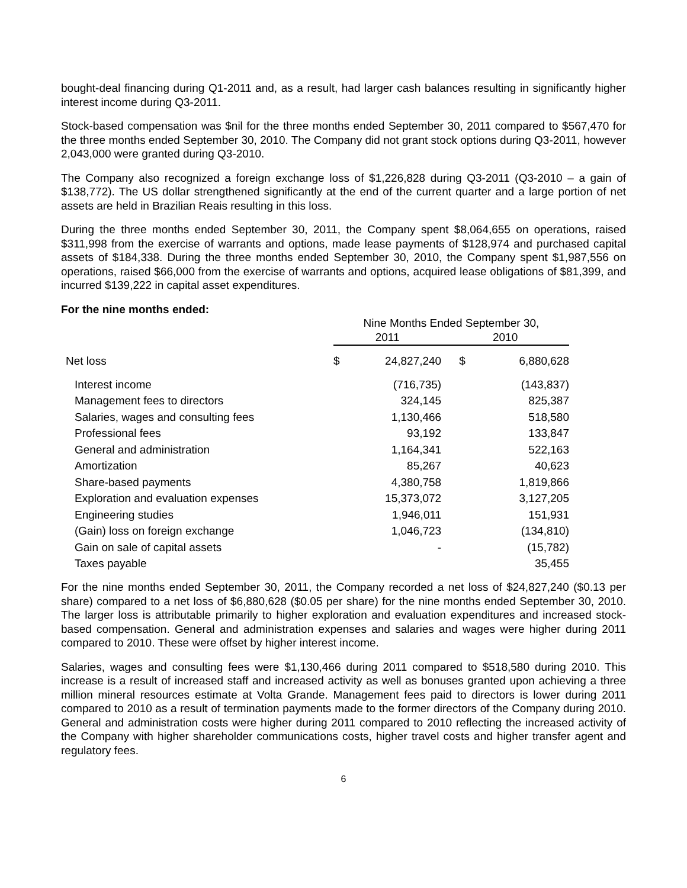bought-deal financing during Q1-2011 and, as a result, had larger cash balances resulting in significantly higher interest income during Q3-2011.
Stock-based compensation was $nil for the three months ended September 30, 2011 compared to $567,470 for the three months ended September 30, 2010. The Company did not grant stock options during Q3-2011, however 2,043,000 were granted during Q3-2010.
The Company also recognized a foreign exchange loss of $1,226,828 during Q3-2011 (Q3-2010 – a gain of $138,772). The US dollar strengthened significantly at the end of the current quarter and a large portion of net assets are held in Brazilian Reais resulting in this loss.
During the three months ended September 30, 2011, the Company spent $8,064,655 on operations, raised $311,998 from the exercise of warrants and options, made lease payments of $128,974 and purchased capital assets of $184,338. During the three months ended September 30, 2010, the Company spent $1,987,556 on operations, raised $66,000 from the exercise of warrants and options, acquired lease obligations of $81,399, and incurred $139,222 in capital asset expenditures.
For the nine months ended:
| | Nine Months Ended September 30, | | | |
| --- | --- | --- | --- | --- |
| | 2011 | | 2010 | |
| Net loss | $ | 24,827,240 | $ | 6,880,628 |
| Interest income | | (716,735) | | (143,837) |
| Management fees to directors | | 324,145 | | 825,387 |
| Salaries, wages and consulting fees | | 1,130,466 | | 518,580 |
| Professional fees | | 93,192 | | 133,847 |
| General and administration | | 1,164,341 | | 522,163 |
| Amortization | | 85,267 | | 40,623 |
| Share-based payments | | 4,380,758 | | 1,819,866 |
| Exploration and evaluation expenses | | 15,373,072 | | 3,127,205 |
| Engineering studies | | 1,946,011 | | 151,931 |
| (Gain) loss on foreign exchange | | 1,046,723 | | (134,810) |
| Gain on sale of capital assets | | - | | (15,782) |
| Taxes payable | | | | 35,455 |
For the nine months ended September 30, 2011, the Company recorded a net loss of $24,827,240 ($0.13 per share) compared to a net loss of $6,880,628 ($0.05 per share) for the nine months ended September 30, 2010. The larger loss is attributable primarily to higher exploration and evaluation expenditures and increased stock-based compensation. General and administration expenses and salaries and wages were higher during 2011 compared to 2010. These were offset by higher interest income.
Salaries, wages and consulting fees were $1,130,466 during 2011 compared to $518,580 during 2010. This increase is a result of increased staff and increased activity as well as bonuses granted upon achieving a three million mineral resources estimate at Volta Grande. Management fees paid to directors is lower during 2011 compared to 2010 as a result of termination payments made to the former directors of the Company during 2010. General and administration costs were higher during 2011 compared to 2010 reflecting the increased activity of the Company with higher shareholder communications costs, higher travel costs and higher transfer agent and regulatory fees.
6